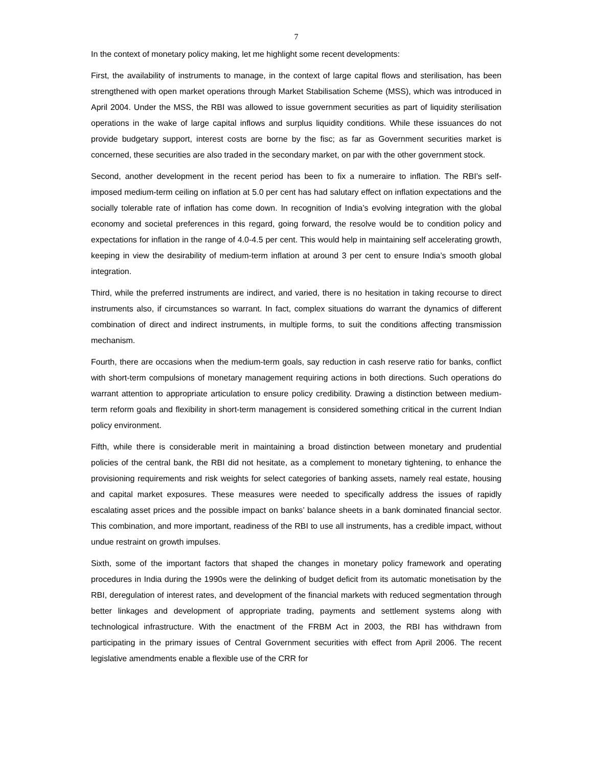7
In the context of monetary policy making, let me highlight some recent developments:
First, the availability of instruments to manage, in the context of large capital flows and sterilisation, has been strengthened with open market operations through Market Stabilisation Scheme (MSS), which was introduced in April 2004. Under the MSS, the RBI was allowed to issue government securities as part of liquidity sterilisation operations in the wake of large capital inflows and surplus liquidity conditions. While these issuances do not provide budgetary support, interest costs are borne by the fisc; as far as Government securities market is concerned, these securities are also traded in the secondary market, on par with the other government stock.
Second, another development in the recent period has been to fix a numeraire to inflation. The RBI’s self-imposed medium-term ceiling on inflation at 5.0 per cent has had salutary effect on inflation expectations and the socially tolerable rate of inflation has come down. In recognition of India’s evolving integration with the global economy and societal preferences in this regard, going forward, the resolve would be to condition policy and expectations for inflation in the range of 4.0-4.5 per cent. This would help in maintaining self accelerating growth, keeping in view the desirability of medium-term inflation at around 3 per cent to ensure India’s smooth global integration.
Third, while the preferred instruments are indirect, and varied, there is no hesitation in taking recourse to direct instruments also, if circumstances so warrant. In fact, complex situations do warrant the dynamics of different combination of direct and indirect instruments, in multiple forms, to suit the conditions affecting transmission mechanism.
Fourth, there are occasions when the medium-term goals, say reduction in cash reserve ratio for banks, conflict with short-term compulsions of monetary management requiring actions in both directions. Such operations do warrant attention to appropriate articulation to ensure policy credibility. Drawing a distinction between medium-term reform goals and flexibility in short-term management is considered something critical in the current Indian policy environment.
Fifth, while there is considerable merit in maintaining a broad distinction between monetary and prudential policies of the central bank, the RBI did not hesitate, as a complement to monetary tightening, to enhance the provisioning requirements and risk weights for select categories of banking assets, namely real estate, housing and capital market exposures. These measures were needed to specifically address the issues of rapidly escalating asset prices and the possible impact on banks’ balance sheets in a bank dominated financial sector. This combination, and more important, readiness of the RBI to use all instruments, has a credible impact, without undue restraint on growth impulses.
Sixth, some of the important factors that shaped the changes in monetary policy framework and operating procedures in India during the 1990s were the delinking of budget deficit from its automatic monetisation by the RBI, deregulation of interest rates, and development of the financial markets with reduced segmentation through better linkages and development of appropriate trading, payments and settlement systems along with technological infrastructure. With the enactment of the FRBM Act in 2003, the RBI has withdrawn from participating in the primary issues of Central Government securities with effect from April 2006. The recent legislative amendments enable a flexible use of the CRR for